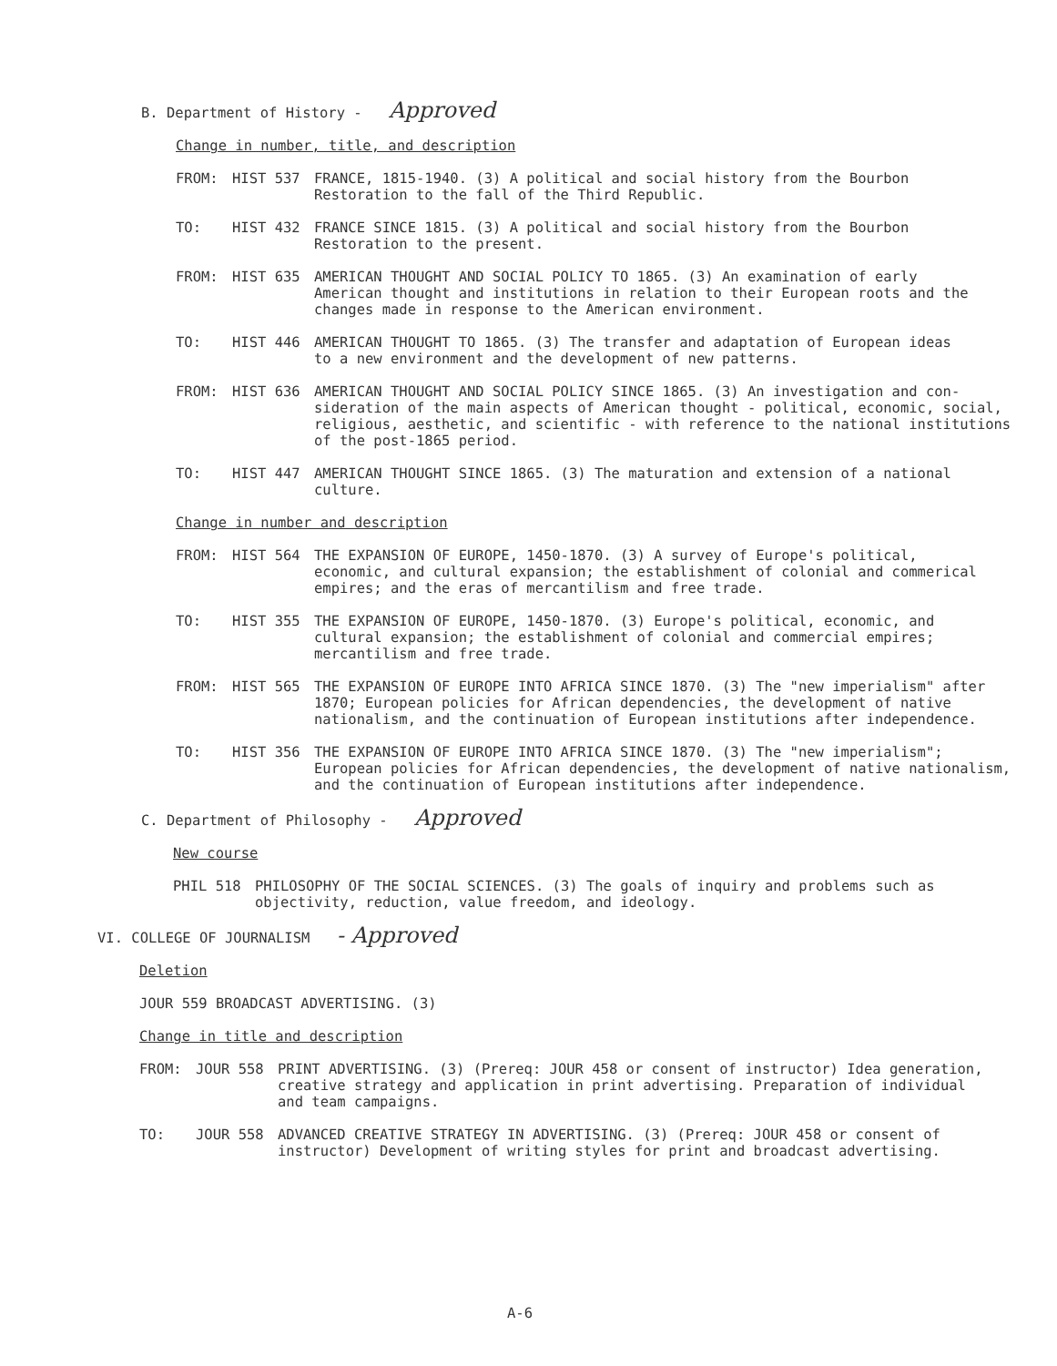B. Department of History - Approved
Change in number, title, and description
FROM: HIST 537 FRANCE, 1815-1940. (3) A political and social history from the Bourbon
Restoration to the fall of the Third Republic.
TO: HIST 432 FRANCE SINCE 1815. (3) A political and social history from the Bourbon
Restoration to the present.
FROM: HIST 635 AMERICAN THOUGHT AND SOCIAL POLICY TO 1865. (3) An examination of early
American thought and institutions in relation to their European roots and the
changes made in response to the American environment.
TO: HIST 446 AMERICAN THOUGHT TO 1865. (3) The transfer and adaptation of European ideas
to a new environment and the development of new patterns.
FROM: HIST 636 AMERICAN THOUGHT AND SOCIAL POLICY SINCE 1865. (3) An investigation and con-
sideration of the main aspects of American thought - political, economic, social,
religious, aesthetic, and scientific - with reference to the national institutions
of the post-1865 period.
TO: HIST 447 AMERICAN THOUGHT SINCE 1865. (3) The maturation and extension of a national
culture.
Change in number and description
FROM: HIST 564 THE EXPANSION OF EUROPE, 1450-1870. (3) A survey of Europe's political,
economic, and cultural expansion; the establishment of colonial and commerical
empires; and the eras of mercantilism and free trade.
TO: HIST 355 THE EXPANSION OF EUROPE, 1450-1870. (3) Europe's political, economic, and
cultural expansion; the establishment of colonial and commercial empires;
mercantilism and free trade.
FROM: HIST 565 THE EXPANSION OF EUROPE INTO AFRICA SINCE 1870. (3) The "new imperialism" after
1870; European policies for African dependencies, the development of native
nationalism, and the continuation of European institutions after independence.
TO: HIST 356 THE EXPANSION OF EUROPE INTO AFRICA SINCE 1870. (3) The "new imperialism";
European policies for African dependencies, the development of native nationalism,
and the continuation of European institutions after independence.
C. Department of Philosophy - Approved
New course
PHIL 518 PHILOSOPHY OF THE SOCIAL SCIENCES. (3) The goals of inquiry and problems such as
objectivity, reduction, value freedom, and ideology.
VI. COLLEGE OF JOURNALISM - Approved
Deletion
JOUR 559 BROADCAST ADVERTISING. (3)
Change in title and description
FROM: JOUR 558 PRINT ADVERTISING. (3) (Prereq: JOUR 458 or consent of instructor) Idea generation,
creative strategy and application in print advertising. Preparation of individual
and team campaigns.
TO: JOUR 558 ADVANCED CREATIVE STRATEGY IN ADVERTISING. (3) (Prereq: JOUR 458 or consent of
instructor) Development of writing styles for print and broadcast advertising.
A-6